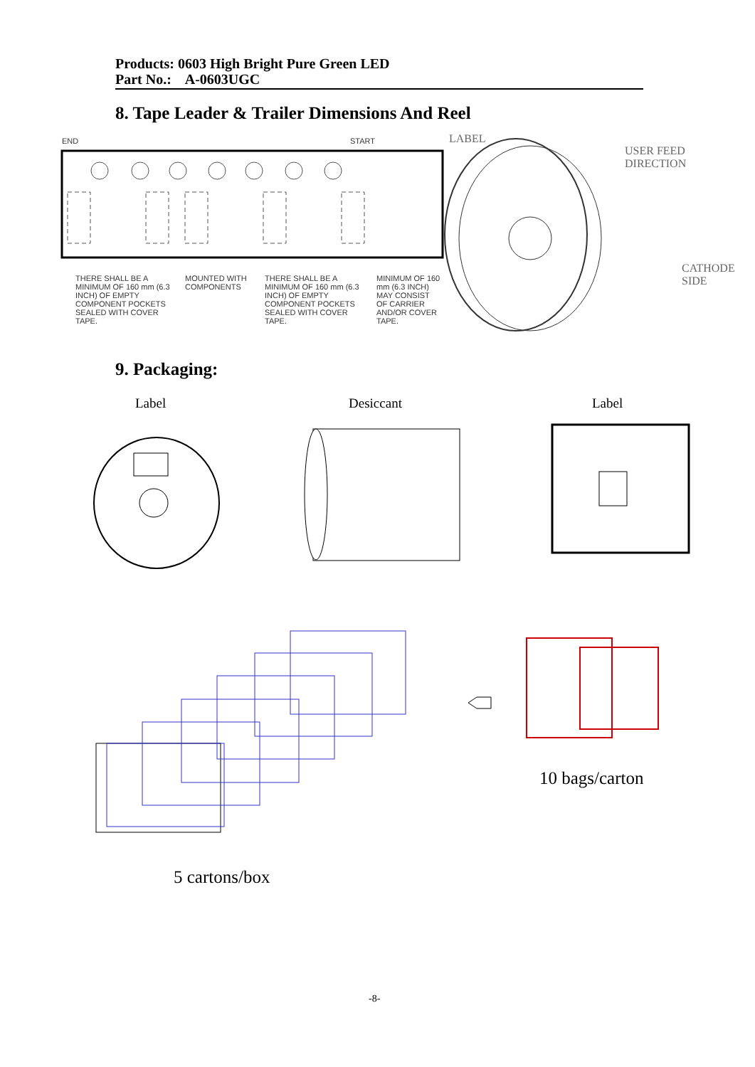Products: 0603 High Bright Pure Green LED
Part No.: A-0603UGC
8. Tape Leader & Trailer Dimensions And Reel
END START
THERE SHALL BE A MINIMUM OF 160 mm (6.3 INCH) OF EMPTY COMPONENT POCKETS SEALED WITH COVER TAPE.
MOUNTED WITH COMPONENTS
THERE SHALL BE A MINIMUM OF 160 mm (6.3 INCH) OF EMPTY COMPONENT POCKETS SEALED WITH COVER TAPE.
MINIMUM OF 160 mm (6.3 INCH) MAY CONSIST OF CARRIER AND/OR COVER TAPE.
LABEL
USER FEED
DIRECTION
CATHODE
SIDE
9. Packaging:
Label Desiccant Label
10 bags/carton
5 cartons/box
-8-